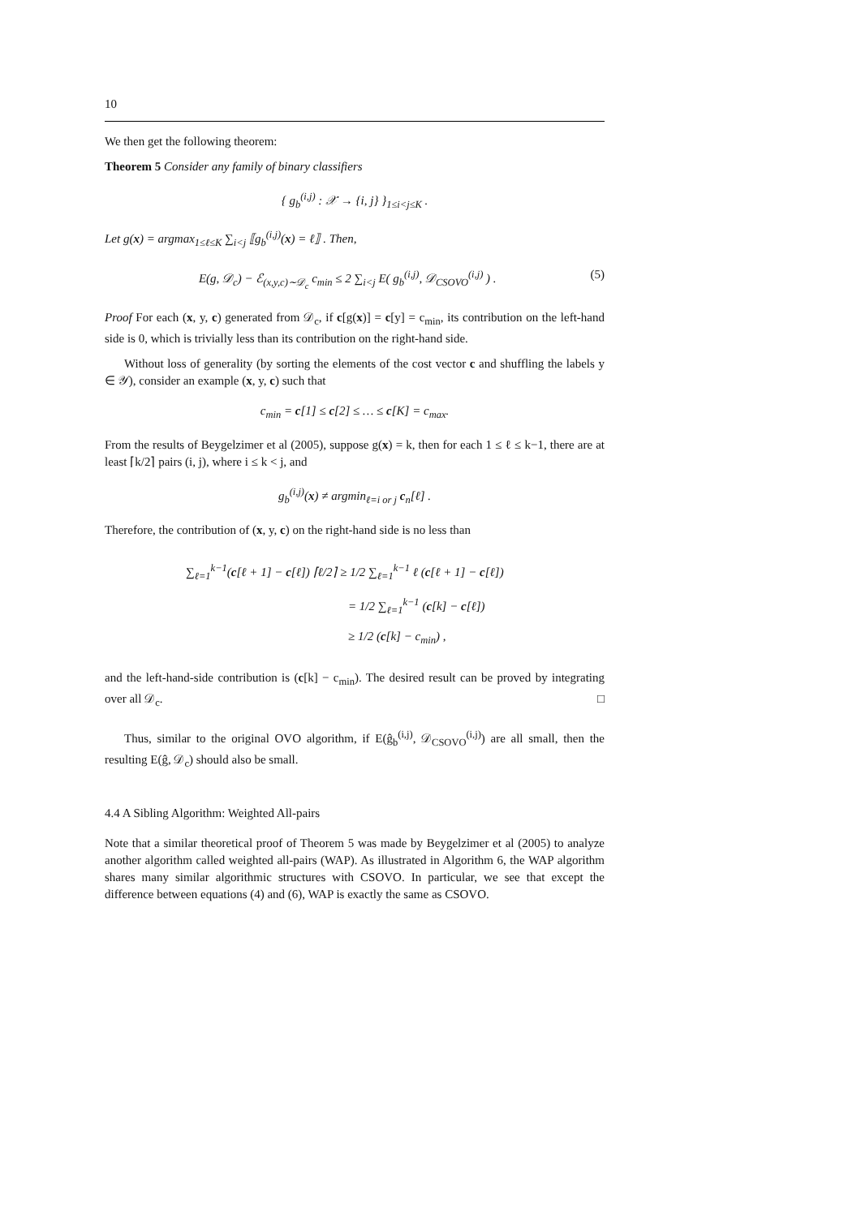10
We then get the following theorem:
Theorem 5 Consider any family of binary classifiers
{ g<sub>b</sub><sup>(i,j)</sup> : 𝒳 → {i, j} }<sub>1≤i<j≤K</sub> .
Let g(x) = argmax<sub>1≤ℓ≤K</sub> ∑<sub>i<j</sub> ⟦g<sub>b</sub><sup>(i,j)</sup>(x) = ℓ⟧ . Then,
E(g, 𝒟<sub>c</sub>) − ℰ<sub>(x,y,c)∼𝒟<sub>c</sub></sub> c<sub>min</sub> ≤ 2 ∑<sub>i<j</sub> E( g<sub>b</sub><sup>(i,j)</sup>, 𝒟<sub>CSOVO</sub><sup>(i,j)</sup> ) . (5)
Proof For each (x, y, c) generated from 𝒟<sub>c</sub>, if c[g(x)] = c[y] = c<sub>min</sub>, its contribution on the left-hand side is 0, which is trivially less than its contribution on the right-hand side.
Without loss of generality (by sorting the elements of the cost vector c and shuffling the labels y ∈ 𝒴), consider an example (x, y, c) such that
c<sub>min</sub> = c[1] ≤ c[2] ≤ … ≤ c[K] = c<sub>max</sub>.
From the results of Beygelzimer et al (2005), suppose g(x) = k, then for each 1 ≤ ℓ ≤ k−1, there are at least ⌈k/2⌉ pairs (i, j), where i ≤ k < j, and
g<sub>b</sub><sup>(i,j)</sup>(x) ≠ argmin<sub>ℓ=i or j</sub> c<sub>n</sub>[ℓ] .
Therefore, the contribution of (x, y, c) on the right-hand side is no less than
∑<sub>ℓ=1</sub><sup>k−1</sup>(c[ℓ + 1] − c[ℓ]) ⌈ℓ/2⌉ ≥ 1/2 ∑<sub>ℓ=1</sub><sup>k−1</sup> ℓ (c[ℓ + 1] − c[ℓ])
= 1/2 ∑<sub>ℓ=1</sub><sup>k−1</sup> (c[k] − c[ℓ])
≥ 1/2 (c[k] − c<sub>min</sub>) ,
and the left-hand-side contribution is (c[k] − c<sub>min</sub>). The desired result can be proved by integrating over all 𝒟<sub>c</sub>. □
Thus, similar to the original OVO algorithm, if E(ĝ<sub>b</sub><sup>(i,j)</sup>, 𝒟<sub>CSOVO</sub><sup>(i,j)</sup>) are all small, then the resulting E(ĝ, 𝒟<sub>c</sub>) should also be small.
4.4 A Sibling Algorithm: Weighted All-pairs
Note that a similar theoretical proof of Theorem 5 was made by Beygelzimer et al (2005) to analyze another algorithm called weighted all-pairs (WAP). As illustrated in Algorithm 6, the WAP algorithm shares many similar algorithmic structures with CSOVO. In particular, we see that except the difference between equations (4) and (6), WAP is exactly the same as CSOVO.